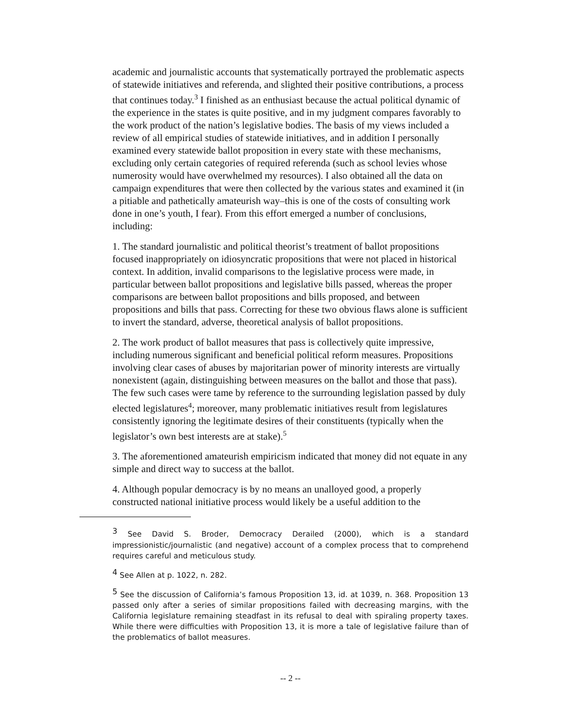academic and journalistic accounts that systematically portrayed the problematic aspects of statewide initiatives and referenda, and slighted their positive contributions, a process that continues today.<sup>3</sup> I finished as an enthusiast because the actual political dynamic of the experience in the states is quite positive, and in my judgment compares favorably to the work product of the nation’s legislative bodies. The basis of my views included a review of all empirical studies of statewide initiatives, and in addition I personally examined every statewide ballot proposition in every state with these mechanisms, excluding only certain categories of required referenda (such as school levies whose numerosity would have overwhelmed my resources). I also obtained all the data on campaign expenditures that were then collected by the various states and examined it (in a pitiable and pathetically amateurish way–this is one of the costs of consulting work done in one’s youth, I fear). From this effort emerged a number of conclusions, including:
1. The standard journalistic and political theorist’s treatment of ballot propositions focused inappropriately on idiosyncratic propositions that were not placed in historical context. In addition, invalid comparisons to the legislative process were made, in particular between ballot propositions and legislative bills passed, whereas the proper comparisons are between ballot propositions and bills proposed, and between propositions and bills that pass. Correcting for these two obvious flaws alone is sufficient to invert the standard, adverse, theoretical analysis of ballot propositions.
2. The work product of ballot measures that pass is collectively quite impressive, including numerous significant and beneficial political reform measures. Propositions involving clear cases of abuses by majoritarian power of minority interests are virtually nonexistent (again, distinguishing between measures on the ballot and those that pass). The few such cases were tame by reference to the surrounding legislation passed by duly elected legislatures<sup>4</sup>; moreover, many problematic initiatives result from legislatures consistently ignoring the legitimate desires of their constituents (typically when the legislator’s own best interests are at stake).<sup>5</sup>
3. The aforementioned amateurish empiricism indicated that money did not equate in any simple and direct way to success at the ballot.
4. Although popular democracy is by no means an unalloyed good, a properly constructed national initiative process would likely be a useful addition to the
<sup>3</sup> See David S. Broder, Democracy Derailed (2000), which is a standard impressionistic/journalistic (and negative) account of a complex process that to comprehend requires careful and meticulous study.
<sup>4</sup> See Allen at p. 1022, n. 282.
<sup>5</sup> See the discussion of California’s famous Proposition 13, id. at 1039, n. 368. Proposition 13 passed only after a series of similar propositions failed with decreasing margins, with the California legislature remaining steadfast in its refusal to deal with spiraling property taxes. While there were difficulties with Proposition 13, it is more a tale of legislative failure than of the problematics of ballot measures.
-- 2 --